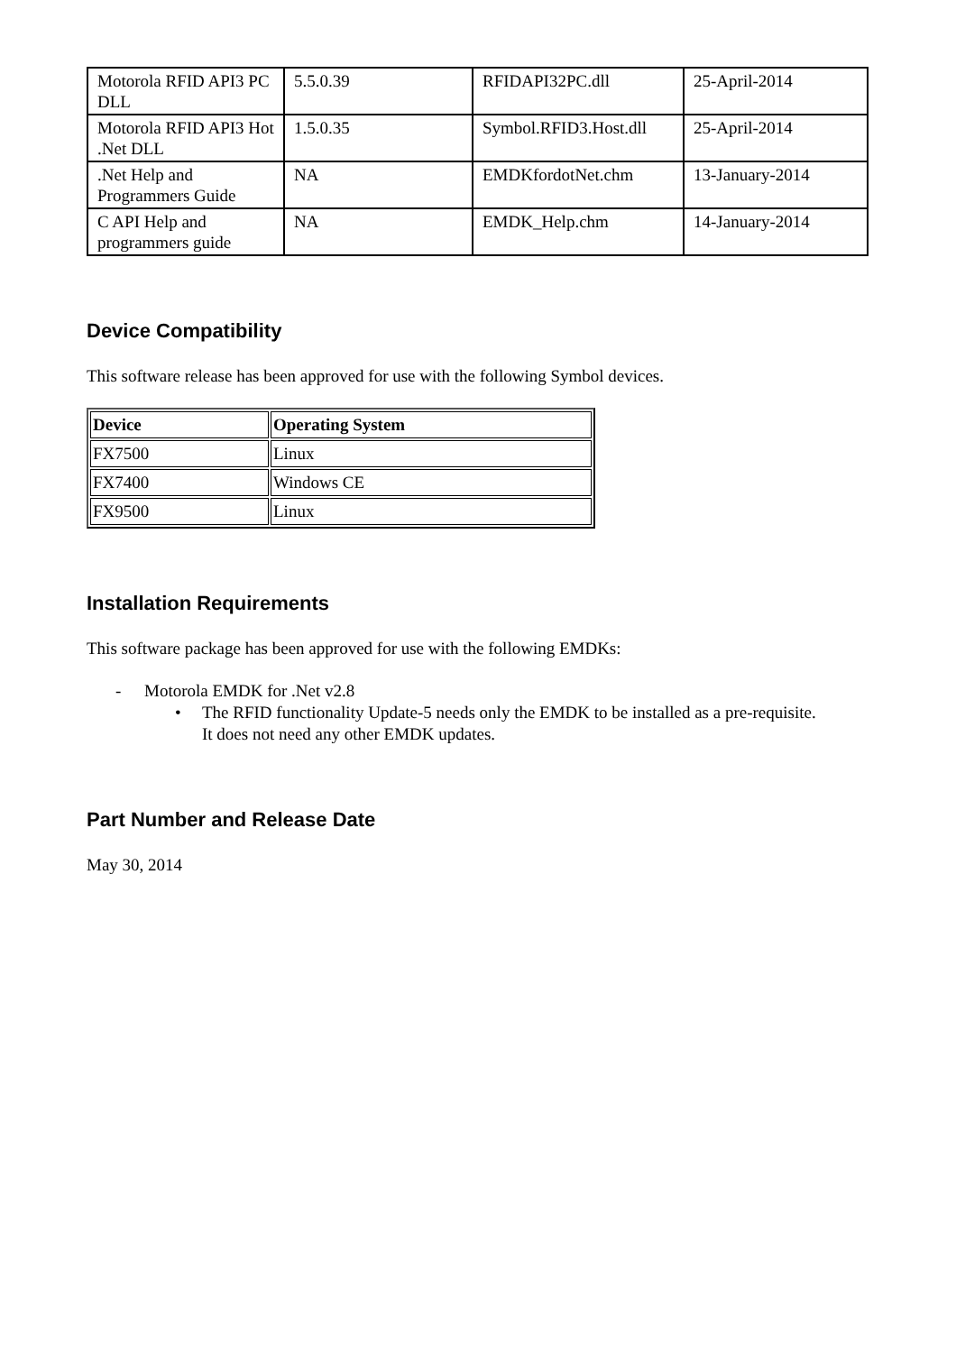| Motorola RFID API3 PC DLL | 5.5.0.39 | RFIDAPI32PC.dll | 25-April-2014 |
| Motorola RFID API3 Hot .Net DLL | 1.5.0.35 | Symbol.RFID3.Host.dll | 25-April-2014 |
| .Net Help and Programmers Guide | NA | EMDKfordotNet.chm | 13-January-2014 |
| C API Help and programmers guide | NA | EMDK_Help.chm | 14-January-2014 |
Device Compatibility
This software release has been approved for use with the following Symbol devices.
| Device | Operating System |
| --- | --- |
| FX7500 | Linux |
| FX7400 | Windows CE |
| FX9500 | Linux |
Installation Requirements
This software package has been approved for use with the following EMDKs:
- Motorola EMDK for .Net v2.8
• The RFID functionality Update-5 needs only the EMDK to be installed as a pre-requisite. It does not need any other EMDK updates.
Part Number and Release Date
May 30, 2014